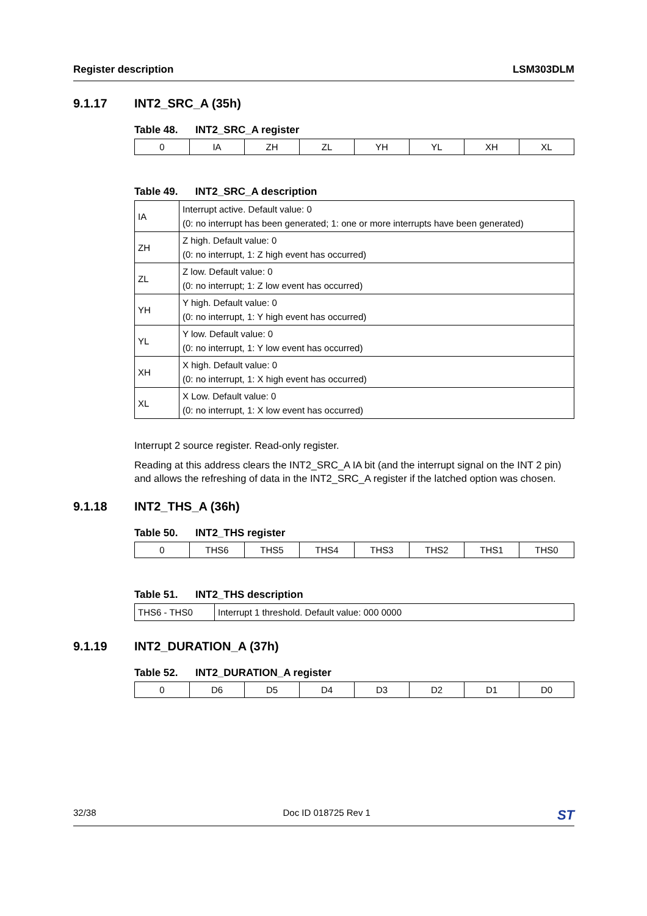Register description LSM303DLM
9.1.17 INT2_SRC_A (35h)
Table 48. INT2_SRC_A register
| 0 | IA | ZH | ZL | YH | YL | XH | XL |
Table 49. INT2_SRC_A description
| IA | Interrupt active. Default value: 0 (0: no interrupt has been generated; 1: one or more interrupts have been generated) |
| ZH | Z high. Default value: 0 (0: no interrupt, 1: Z high event has occurred) |
| ZL | Z low. Default value: 0 (0: no interrupt; 1: Z low event has occurred) |
| YH | Y high. Default value: 0 (0: no interrupt, 1: Y high event has occurred) |
| YL | Y low. Default value: 0 (0: no interrupt, 1: Y low event has occurred) |
| XH | X high. Default value: 0 (0: no interrupt, 1: X high event has occurred) |
| XL | X Low. Default value: 0 (0: no interrupt, 1: X low event has occurred) |
Interrupt 2 source register. Read-only register.
Reading at this address clears the INT2_SRC_A IA bit (and the interrupt signal on the INT 2 pin) and allows the refreshing of data in the INT2_SRC_A register if the latched option was chosen.
9.1.18 INT2_THS_A (36h)
Table 50. INT2_THS register
| 0 | THS6 | THS5 | THS4 | THS3 | THS2 | THS1 | THS0 |
Table 51. INT2_THS description
| THS6 - THS0 | Interrupt 1 threshold. Default value: 000 0000 |
9.1.19 INT2_DURATION_A (37h)
Table 52. INT2_DURATION_A register
| 0 | D6 | D5 | D4 | D3 | D2 | D1 | D0 |
32/38 Doc ID 018725 Rev 1 ST